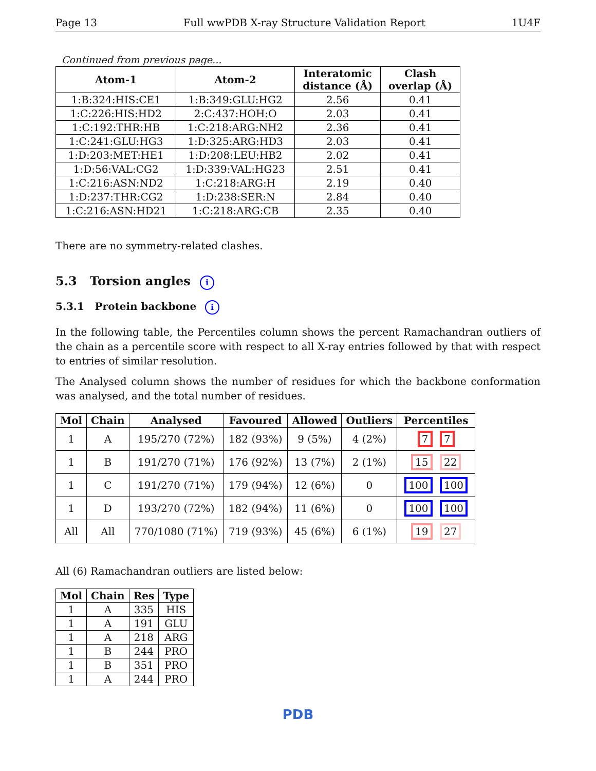Page 13 Full wwPDB X-ray Structure Validation Report 1U4F
Continued from previous page...
| Atom-1 | Atom-2 | Interatomic distance (Å) | Clash overlap (Å) |
| --- | --- | --- | --- |
| 1:B:324:HIS:CE1 | 1:B:349:GLU:HG2 | 2.56 | 0.41 |
| 1:C:226:HIS:HD2 | 2:C:437:HOH:O | 2.03 | 0.41 |
| 1:C:192:THR:HB | 1:C:218:ARG:NH2 | 2.36 | 0.41 |
| 1:C:241:GLU:HG3 | 1:D:325:ARG:HD3 | 2.03 | 0.41 |
| 1:D:203:MET:HE1 | 1:D:208:LEU:HB2 | 2.02 | 0.41 |
| 1:D:56:VAL:CG2 | 1:D:339:VAL:HG23 | 2.51 | 0.41 |
| 1:C:216:ASN:ND2 | 1:C:218:ARG:H | 2.19 | 0.40 |
| 1:D:237:THR:CG2 | 1:D:238:SER:N | 2.84 | 0.40 |
| 1:C:216:ASN:HD21 | 1:C:218:ARG:CB | 2.35 | 0.40 |
There are no symmetry-related clashes.
5.3 Torsion angles i
5.3.1 Protein backbone i
In the following table, the Percentiles column shows the percent Ramachandran outliers of the chain as a percentile score with respect to all X-ray entries followed by that with respect to entries of similar resolution.
The Analysed column shows the number of residues for which the backbone conformation was analysed, and the total number of residues.
| Mol | Chain | Analysed | Favoured | Allowed | Outliers | Percentiles |
| --- | --- | --- | --- | --- | --- | --- |
| 1 | A | 195/270 (72%) | 182 (93%) | 9 (5%) | 4 (2%) | 7 7 |
| 1 | B | 191/270 (71%) | 176 (92%) | 13 (7%) | 2 (1%) | 15 22 |
| 1 | C | 191/270 (71%) | 179 (94%) | 12 (6%) | 0 | 100 100 |
| 1 | D | 193/270 (72%) | 182 (94%) | 11 (6%) | 0 | 100 100 |
| All | All | 770/1080 (71%) | 719 (93%) | 45 (6%) | 6 (1%) | 19 27 |
All (6) Ramachandran outliers are listed below:
| Mol | Chain | Res | Type |
| --- | --- | --- | --- |
| 1 | A | 335 | HIS |
| 1 | A | 191 | GLU |
| 1 | A | 218 | ARG |
| 1 | B | 244 | PRO |
| 1 | B | 351 | PRO |
| 1 | A | 244 | PRO |
PDB